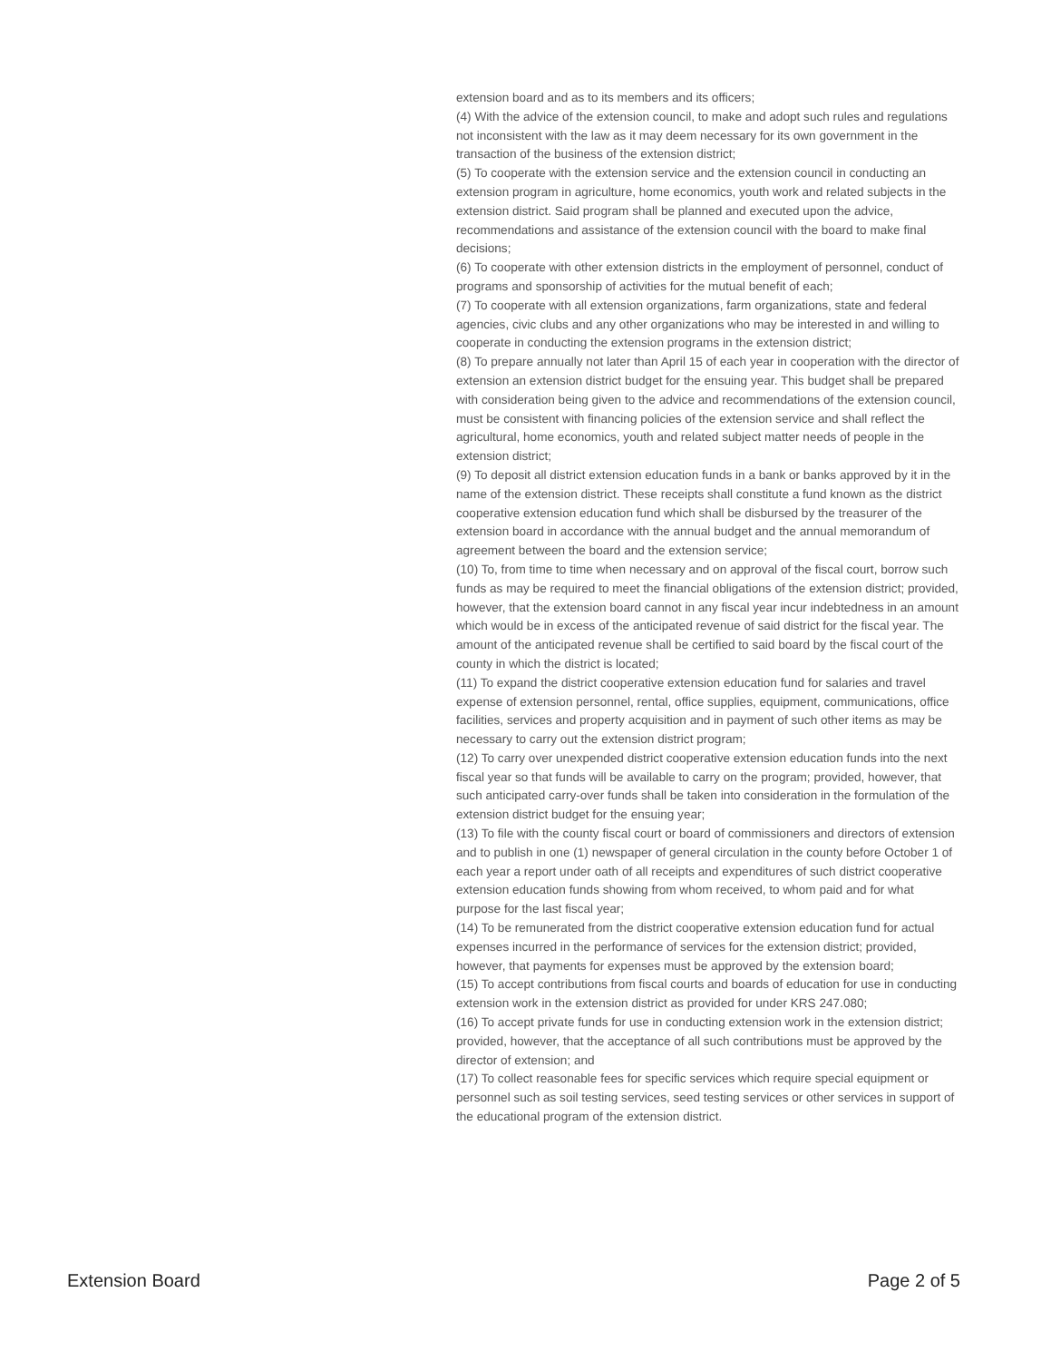extension board and as to its members and its officers;
(4) With the advice of the extension council, to make and adopt such rules and regulations not inconsistent with the law as it may deem necessary for its own government in the transaction of the business of the extension district;
(5) To cooperate with the extension service and the extension council in conducting an extension program in agriculture, home economics, youth work and related subjects in the extension district. Said program shall be planned and executed upon the advice, recommendations and assistance of the extension council with the board to make final decisions;
(6) To cooperate with other extension districts in the employment of personnel, conduct of programs and sponsorship of activities for the mutual benefit of each;
(7) To cooperate with all extension organizations, farm organizations, state and federal agencies, civic clubs and any other organizations who may be interested in and willing to cooperate in conducting the extension programs in the extension district;
(8) To prepare annually not later than April 15 of each year in cooperation with the director of extension an extension district budget for the ensuing year. This budget shall be prepared with consideration being given to the advice and recommendations of the extension council, must be consistent with financing policies of the extension service and shall reflect the agricultural, home economics, youth and related subject matter needs of people in the extension district;
(9) To deposit all district extension education funds in a bank or banks approved by it in the name of the extension district. These receipts shall constitute a fund known as the district cooperative extension education fund which shall be disbursed by the treasurer of the extension board in accordance with the annual budget and the annual memorandum of agreement between the board and the extension service;
(10) To, from time to time when necessary and on approval of the fiscal court, borrow such funds as may be required to meet the financial obligations of the extension district; provided, however, that the extension board cannot in any fiscal year incur indebtedness in an amount which would be in excess of the anticipated revenue of said district for the fiscal year. The amount of the anticipated revenue shall be certified to said board by the fiscal court of the county in which the district is located;
(11) To expand the district cooperative extension education fund for salaries and travel expense of extension personnel, rental, office supplies, equipment, communications, office facilities, services and property acquisition and in payment of such other items as may be necessary to carry out the extension district program;
(12) To carry over unexpended district cooperative extension education funds into the next fiscal year so that funds will be available to carry on the program; provided, however, that such anticipated carry-over funds shall be taken into consideration in the formulation of the extension district budget for the ensuing year;
(13) To file with the county fiscal court or board of commissioners and directors of extension and to publish in one (1) newspaper of general circulation in the county before October 1 of each year a report under oath of all receipts and expenditures of such district cooperative extension education funds showing from whom received, to whom paid and for what purpose for the last fiscal year;
(14) To be remunerated from the district cooperative extension education fund for actual expenses incurred in the performance of services for the extension district; provided, however, that payments for expenses must be approved by the extension board;
(15) To accept contributions from fiscal courts and boards of education for use in conducting extension work in the extension district as provided for under KRS 247.080;
(16) To accept private funds for use in conducting extension work in the extension district; provided, however, that the acceptance of all such contributions must be approved by the director of extension; and
(17) To collect reasonable fees for specific services which require special equipment or personnel such as soil testing services, seed testing services or other services in support of the educational program of the extension district.
Extension Board Page 2 of 5